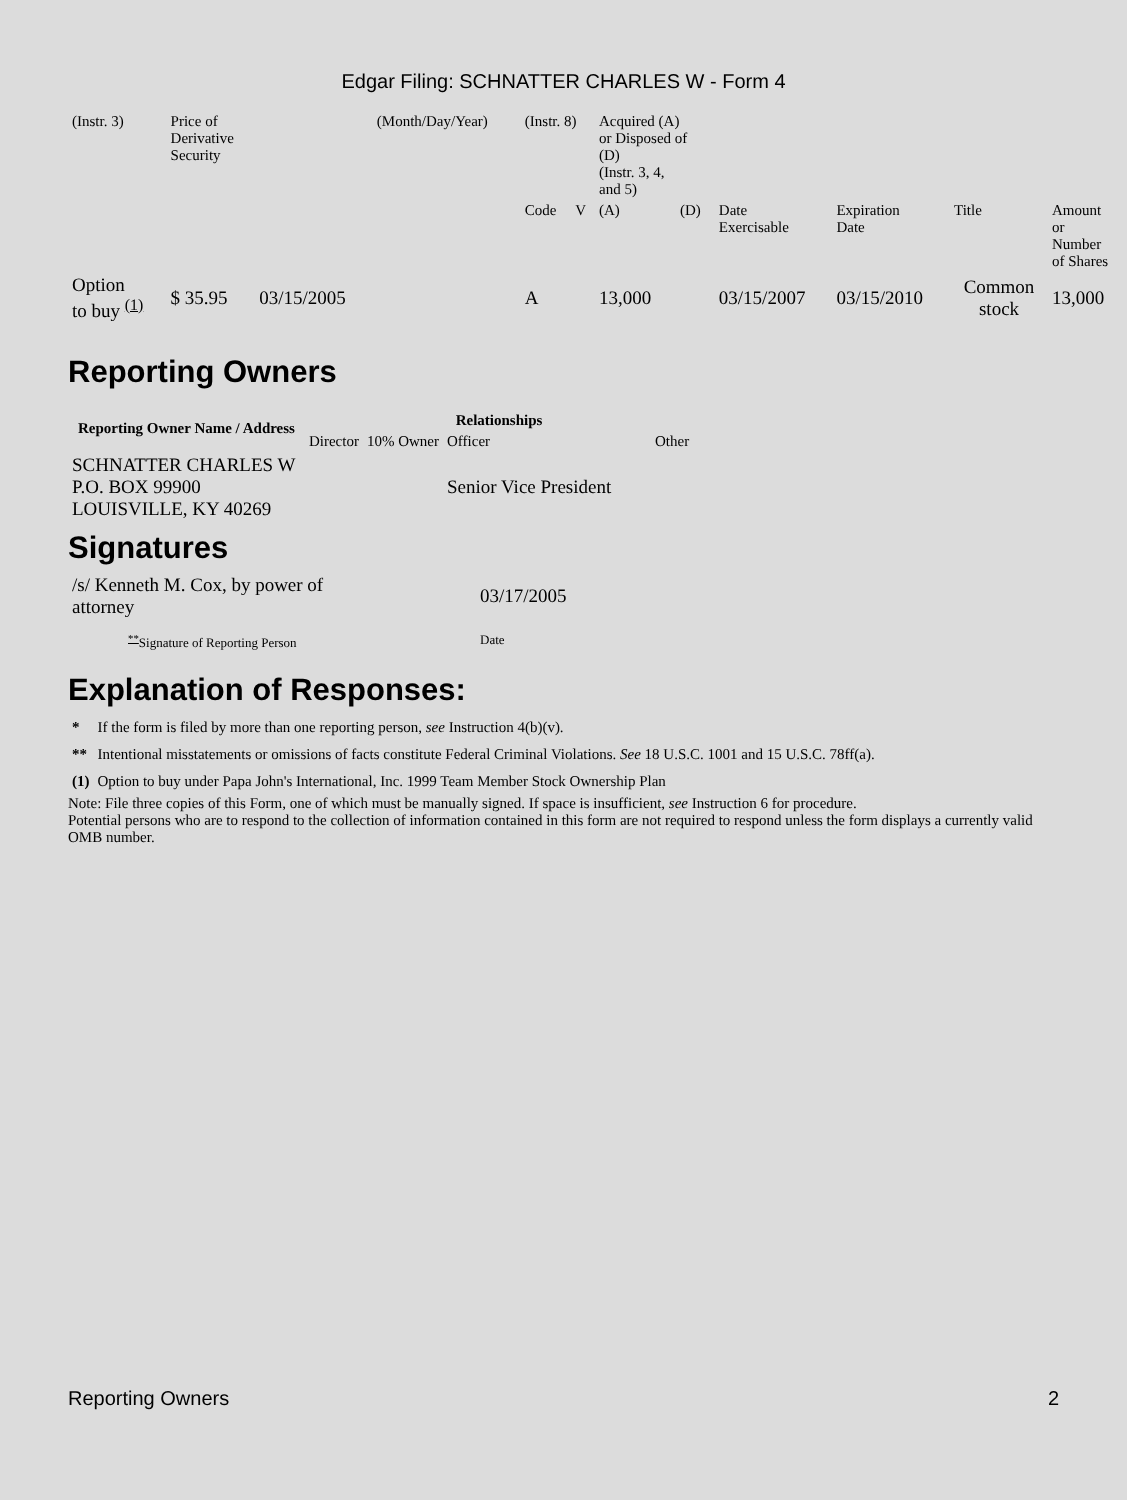Edgar Filing: SCHNATTER CHARLES W - Form 4
| (Instr. 3) | Price of Derivative Security | | (Month/Day/Year) | | (Instr. 8) | | Acquired (A) or Disposed of (D) (Instr. 3, 4, and 5) | | | | | |
| | | | | | Code | V | (A) | (D) | Date Exercisable | Expiration Date | Title | Amount or Number of Shares |
| Option to buy <sup>(1)</sup> | $ 35.95 | 03/15/2005 | | | A | | 13,000 | | 03/15/2007 | 03/15/2010 | Common stock | 13,000 |
Reporting Owners
| Reporting Owner Name / Address | Relationships | | | |
| --- | --- | --- | --- | --- |
| | Director | 10% Owner | Officer | Other |
| SCHNATTER CHARLES W P.O. BOX 99900 LOUISVILLE, KY 40269 | | | Senior Vice President | |
Signatures
| /s/ Kenneth M. Cox, by power of attorney | 03/17/2005 |
| <sup>**</sup> Signature of Reporting Person | Date |
Explanation of Responses:
| * | If the form is filed by more than one reporting person, see Instruction 4(b)(v). |
| ** | Intentional misstatements or omissions of facts constitute Federal Criminal Violations. See 18 U.S.C. 1001 and 15 U.S.C. 78ff(a). |
| (1) | Option to buy under Papa John's International, Inc. 1999 Team Member Stock Ownership Plan |
Note: File three copies of this Form, one of which must be manually signed. If space is insufficient, see Instruction 6 for procedure.
Potential persons who are to respond to the collection of information contained in this form are not required to respond unless the form displays a currently valid OMB number.
Reporting Owners 2